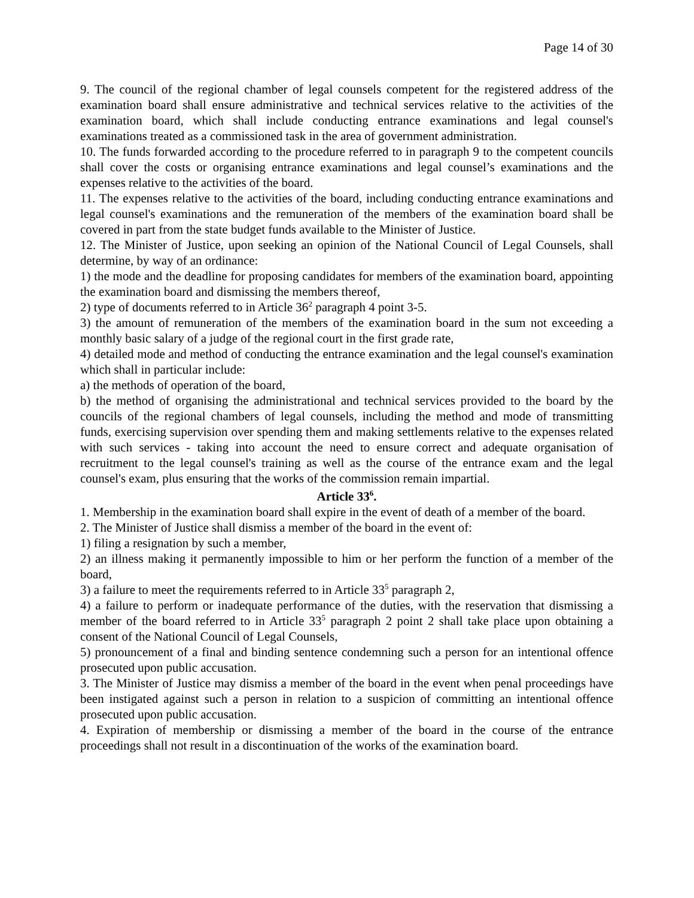Page 14 of 30
9. The council of the regional chamber of legal counsels competent for the registered address of the examination board shall ensure administrative and technical services relative to the activities of the examination board, which shall include conducting entrance examinations and legal counsel's examinations treated as a commissioned task in the area of government administration.
10. The funds forwarded according to the procedure referred to in paragraph 9 to the competent councils shall cover the costs or organising entrance examinations and legal counsel’s examinations and the expenses relative to the activities of the board.
11. The expenses relative to the activities of the board, including conducting entrance examinations and legal counsel's examinations and the remuneration of the members of the examination board shall be covered in part from the state budget funds available to the Minister of Justice.
12. The Minister of Justice, upon seeking an opinion of the National Council of Legal Counsels, shall determine, by way of an ordinance:
1) the mode and the deadline for proposing candidates for members of the examination board, appointing the examination board and dismissing the members thereof,
2) type of documents referred to in Article 36<sup>2</sup> paragraph 4 point 3-5.
3) the amount of remuneration of the members of the examination board in the sum not exceeding a monthly basic salary of a judge of the regional court in the first grade rate,
4) detailed mode and method of conducting the entrance examination and the legal counsel's examination which shall in particular include:
a) the methods of operation of the board,
b) the method of organising the administrational and technical services provided to the board by the councils of the regional chambers of legal counsels, including the method and mode of transmitting funds, exercising supervision over spending them and making settlements relative to the expenses related with such services - taking into account the need to ensure correct and adequate organisation of recruitment to the legal counsel's training as well as the course of the entrance exam and the legal counsel's exam, plus ensuring that the works of the commission remain impartial.
Article 33<sup>6</sup>.
1. Membership in the examination board shall expire in the event of death of a member of the board.
2. The Minister of Justice shall dismiss a member of the board in the event of:
1) filing a resignation by such a member,
2) an illness making it permanently impossible to him or her perform the function of a member of the board,
3) a failure to meet the requirements referred to in Article 33<sup>5</sup> paragraph 2,
4) a failure to perform or inadequate performance of the duties, with the reservation that dismissing a member of the board referred to in Article 33<sup>5</sup> paragraph 2 point 2 shall take place upon obtaining a consent of the National Council of Legal Counsels,
5) pronouncement of a final and binding sentence condemning such a person for an intentional offence prosecuted upon public accusation.
3. The Minister of Justice may dismiss a member of the board in the event when penal proceedings have been instigated against such a person in relation to a suspicion of committing an intentional offence prosecuted upon public accusation.
4. Expiration of membership or dismissing a member of the board in the course of the entrance proceedings shall not result in a discontinuation of the works of the examination board.